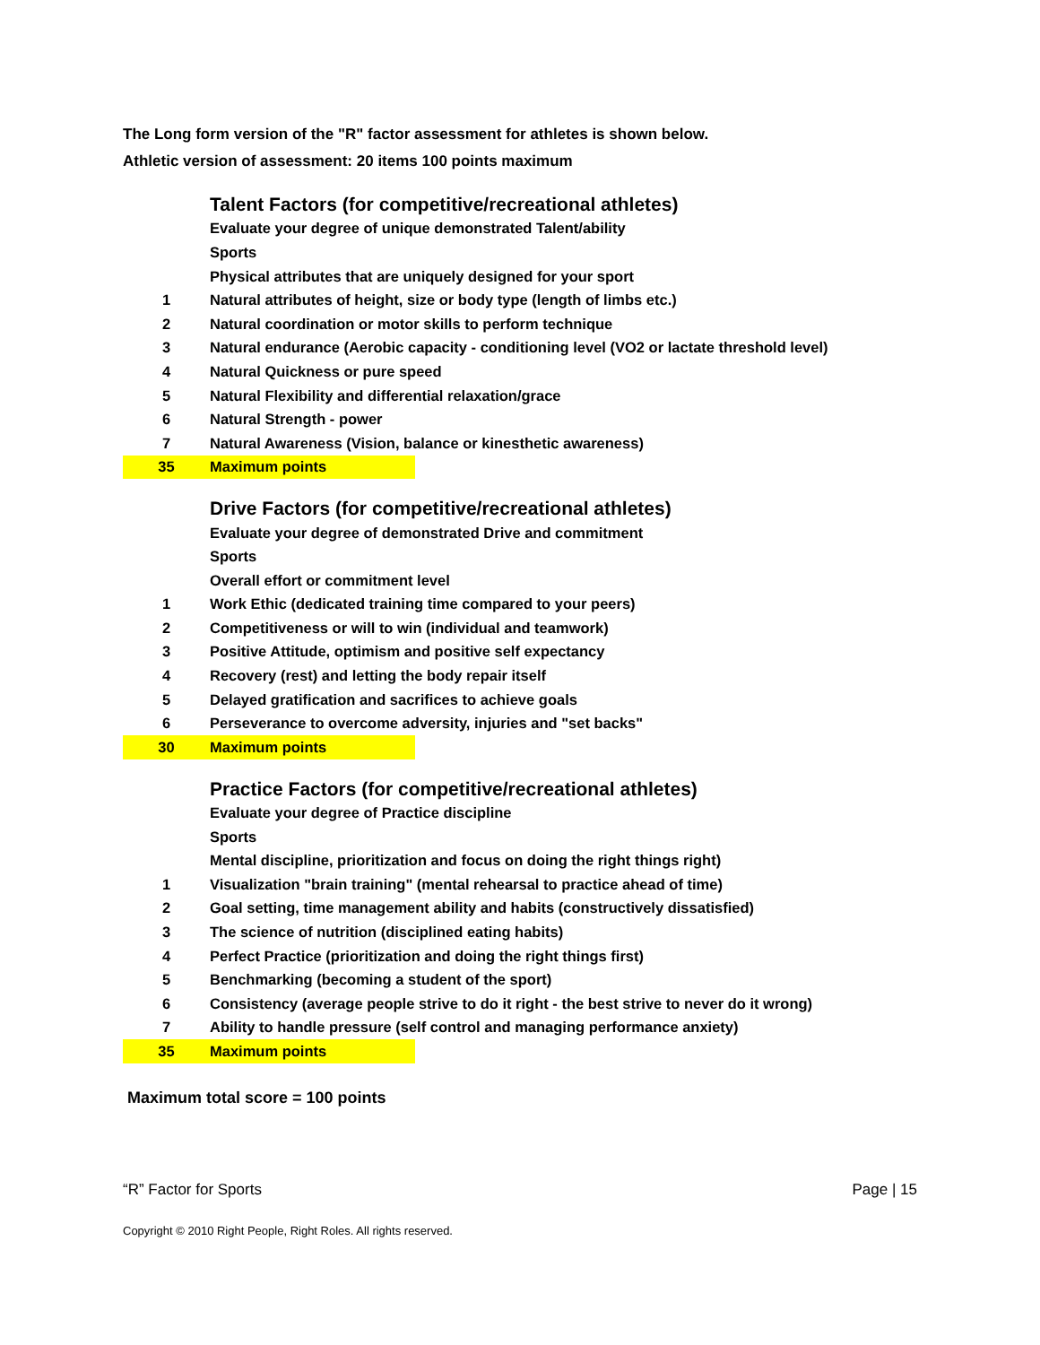The Long form version of the "R" factor assessment for athletes is shown below.
Athletic version of assessment: 20 items 100 points maximum
| | Talent Factors (for competitive/recreational athletes) | |
| | Evaluate your degree of unique demonstrated Talent/ability | |
| | Sports | |
| | Physical attributes that are uniquely designed for your sport | |
| 1 | Natural attributes of height, size or body type (length of limbs etc.) | |
| 2 | Natural coordination or motor skills to perform technique | |
| 3 | Natural endurance (Aerobic capacity - conditioning level (VO2 or lactate threshold level) | |
| 4 | Natural Quickness or pure speed | |
| 5 | Natural Flexibility and differential relaxation/grace | |
| 6 | Natural Strength - power | |
| 7 | Natural Awareness (Vision, balance or kinesthetic awareness) | |
| 35 | Maximum points | |
| | Drive Factors (for competitive/recreational athletes) | |
| | Evaluate your degree of demonstrated Drive and commitment | |
| | Sports | |
| | Overall effort or commitment level | |
| 1 | Work Ethic (dedicated training time compared to your peers) | |
| 2 | Competitiveness or will to win (individual and teamwork) | |
| 3 | Positive Attitude, optimism and positive self expectancy | |
| 4 | Recovery (rest) and letting the body repair itself | |
| 5 | Delayed gratification and sacrifices to achieve goals | |
| 6 | Perseverance to overcome adversity, injuries and "set backs" | |
| 30 | Maximum points | |
| | Practice Factors (for competitive/recreational athletes) | |
| | Evaluate your degree of Practice discipline | |
| | Sports | |
| | Mental discipline, prioritization and focus on doing the right things right) | |
| 1 | Visualization "brain training" (mental rehearsal to practice ahead of time) | |
| 2 | Goal setting, time management ability and habits (constructively dissatisfied) | |
| 3 | The science of nutrition (disciplined eating habits) | |
| 4 | Perfect Practice (prioritization and doing the right things first) | |
| 5 | Benchmarking (becoming a student of the sport) | |
| 6 | Consistency (average people strive to do it right - the best strive to never do it wrong) | |
| 7 | Ability to handle pressure (self control and managing performance anxiety) | |
| 35 | Maximum points | |
Maximum total score = 100 points
“R” Factor for Sports Page | 15
Copyright © 2010 Right People, Right Roles. All rights reserved.